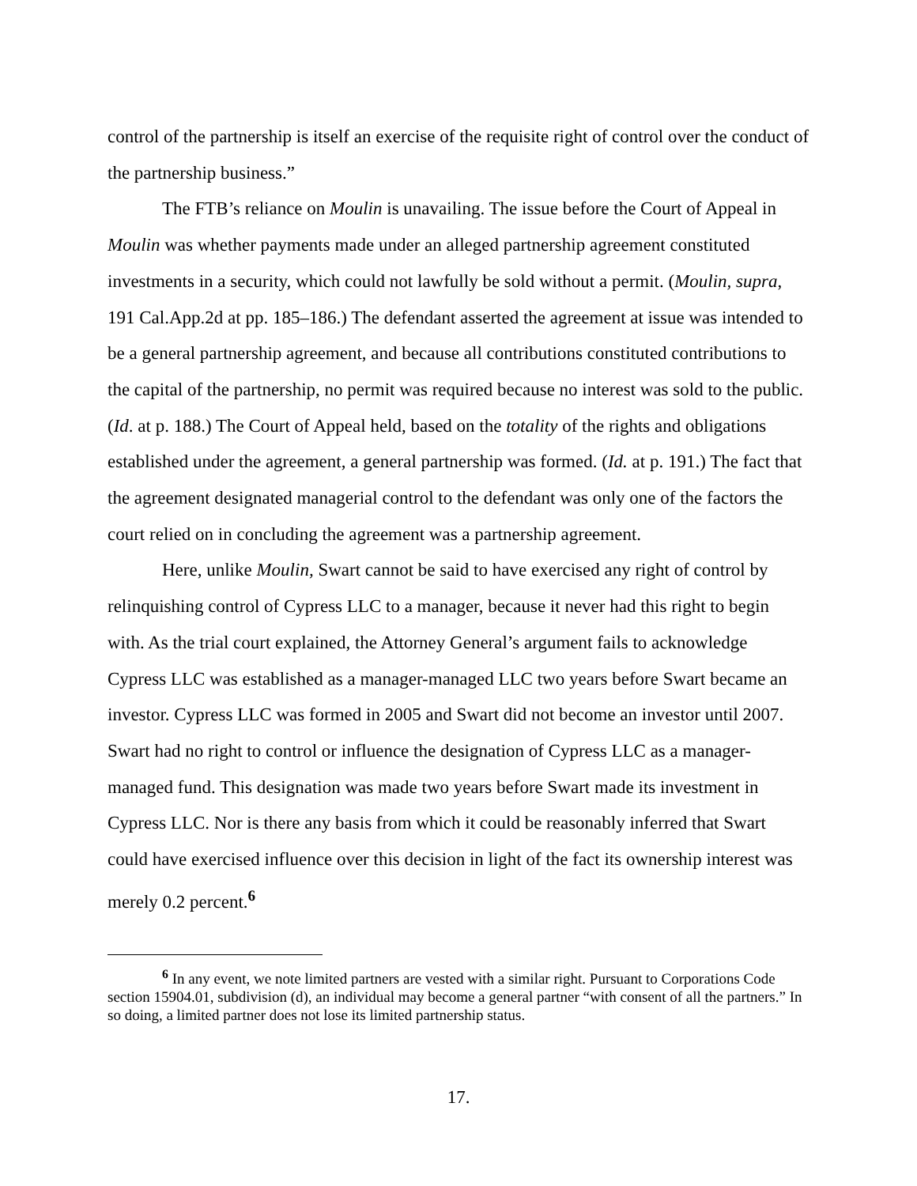control of the partnership is itself an exercise of the requisite right of control over the conduct of the partnership business.”
The FTB’s reliance on Moulin is unavailing. The issue before the Court of Appeal in Moulin was whether payments made under an alleged partnership agreement constituted investments in a security, which could not lawfully be sold without a permit. (Moulin, supra, 191 Cal.App.2d at pp. 185–186.) The defendant asserted the agreement at issue was intended to be a general partnership agreement, and because all contributions constituted contributions to the capital of the partnership, no permit was required because no interest was sold to the public. (Id. at p. 188.) The Court of Appeal held, based on the totality of the rights and obligations established under the agreement, a general partnership was formed. (Id. at p. 191.) The fact that the agreement designated managerial control to the defendant was only one of the factors the court relied on in concluding the agreement was a partnership agreement.
Here, unlike Moulin, Swart cannot be said to have exercised any right of control by relinquishing control of Cypress LLC to a manager, because it never had this right to begin with. As the trial court explained, the Attorney General’s argument fails to acknowledge Cypress LLC was established as a manager-managed LLC two years before Swart became an investor. Cypress LLC was formed in 2005 and Swart did not become an investor until 2007. Swart had no right to control or influence the designation of Cypress LLC as a manager-managed fund. This designation was made two years before Swart made its investment in Cypress LLC. Nor is there any basis from which it could be reasonably inferred that Swart could have exercised influence over this decision in light of the fact its ownership interest was merely 0.2 percent.<sup>6</sup>
<sup>6</sup> In any event, we note limited partners are vested with a similar right. Pursuant to Corporations Code section 15904.01, subdivision (d), an individual may become a general partner “with consent of all the partners.” In so doing, a limited partner does not lose its limited partnership status.
17.